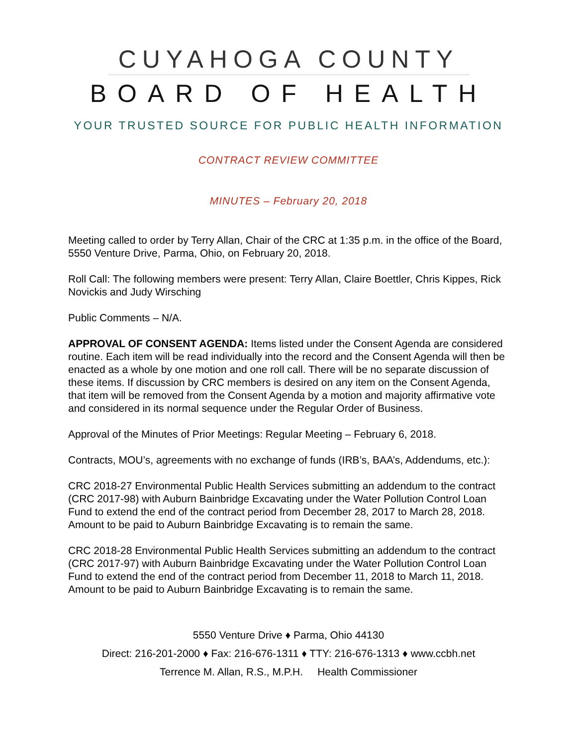CUYAHOGA COUNTY
BOARD OF HEALTH
YOUR TRUSTED SOURCE FOR PUBLIC HEALTH INFORMATION
CONTRACT REVIEW COMMITTEE
MINUTES – February 20, 2018
Meeting called to order by Terry Allan, Chair of the CRC at 1:35 p.m. in the office of the Board, 5550 Venture Drive, Parma, Ohio, on February 20, 2018.
Roll Call: The following members were present: Terry Allan, Claire Boettler, Chris Kippes, Rick Novickis and Judy Wirsching
Public Comments – N/A.
APPROVAL OF CONSENT AGENDA: Items listed under the Consent Agenda are considered routine. Each item will be read individually into the record and the Consent Agenda will then be enacted as a whole by one motion and one roll call. There will be no separate discussion of these items. If discussion by CRC members is desired on any item on the Consent Agenda, that item will be removed from the Consent Agenda by a motion and majority affirmative vote and considered in its normal sequence under the Regular Order of Business.
Approval of the Minutes of Prior Meetings: Regular Meeting – February 6, 2018.
Contracts, MOU’s, agreements with no exchange of funds (IRB’s, BAA’s, Addendums, etc.):
CRC 2018-27 Environmental Public Health Services submitting an addendum to the contract (CRC 2017-98) with Auburn Bainbridge Excavating under the Water Pollution Control Loan Fund to extend the end of the contract period from December 28, 2017 to March 28, 2018. Amount to be paid to Auburn Bainbridge Excavating is to remain the same.
CRC 2018-28 Environmental Public Health Services submitting an addendum to the contract (CRC 2017-97) with Auburn Bainbridge Excavating under the Water Pollution Control Loan Fund to extend the end of the contract period from December 11, 2018 to March 11, 2018. Amount to be paid to Auburn Bainbridge Excavating is to remain the same.
5550 Venture Drive ♦ Parma, Ohio 44130
Direct: 216-201-2000 ♦ Fax: 216-676-1311 ♦ TTY: 216-676-1313 ♦ www.ccbh.net
Terrence M. Allan, R.S., M.P.H. Health Commissioner